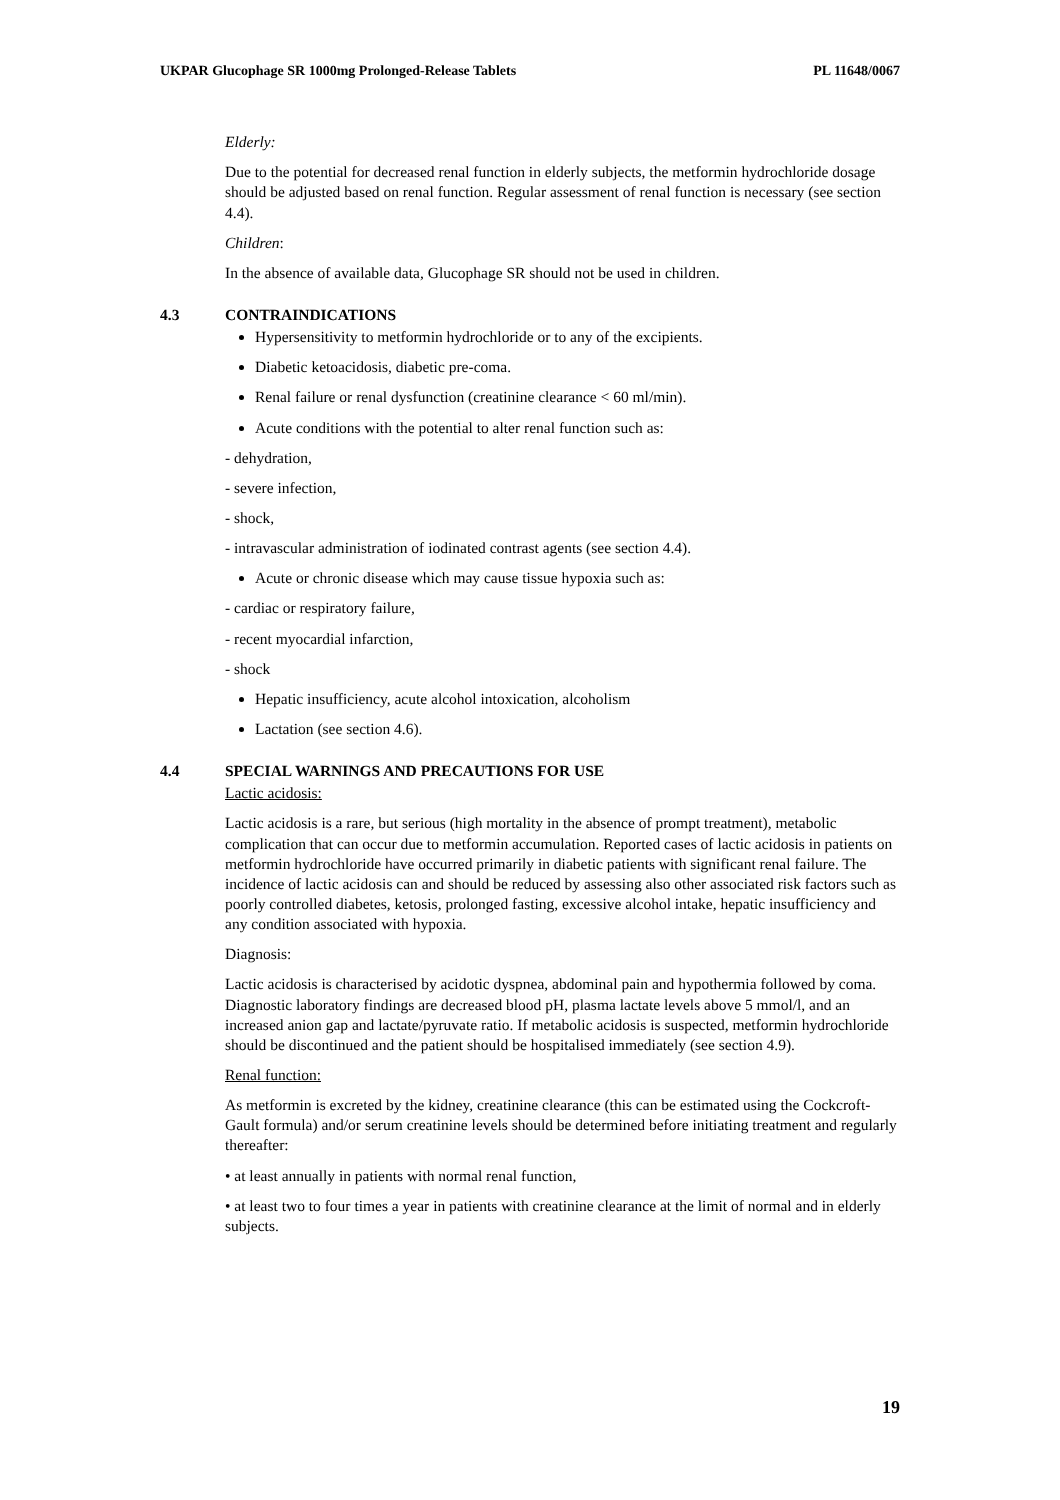UKPAR Glucophage SR 1000mg Prolonged-Release Tablets PL 11648/0067
Elderly:
Due to the potential for decreased renal function in elderly subjects, the metformin hydrochloride dosage should be adjusted based on renal function. Regular assessment of renal function is necessary (see section 4.4).
Children:
In the absence of available data, Glucophage SR should not be used in children.
4.3 CONTRAINDICATIONS
Hypersensitivity to metformin hydrochloride or to any of the excipients.
Diabetic ketoacidosis, diabetic pre-coma.
Renal failure or renal dysfunction (creatinine clearance < 60 ml/min).
Acute conditions with the potential to alter renal function such as:
- dehydration,
- severe infection,
- shock,
- intravascular administration of iodinated contrast agents (see section 4.4).
Acute or chronic disease which may cause tissue hypoxia such as:
- cardiac or respiratory failure,
- recent myocardial infarction,
- shock
Hepatic insufficiency, acute alcohol intoxication, alcoholism
Lactation (see section 4.6).
4.4 SPECIAL WARNINGS AND PRECAUTIONS FOR USE
Lactic acidosis:
Lactic acidosis is a rare, but serious (high mortality in the absence of prompt treatment), metabolic complication that can occur due to metformin accumulation. Reported cases of lactic acidosis in patients on metformin hydrochloride have occurred primarily in diabetic patients with significant renal failure. The incidence of lactic acidosis can and should be reduced by assessing also other associated risk factors such as poorly controlled diabetes, ketosis, prolonged fasting, excessive alcohol intake, hepatic insufficiency and any condition associated with hypoxia.
Diagnosis:
Lactic acidosis is characterised by acidotic dyspnea, abdominal pain and hypothermia followed by coma. Diagnostic laboratory findings are decreased blood pH, plasma lactate levels above 5 mmol/l, and an increased anion gap and lactate/pyruvate ratio. If metabolic acidosis is suspected, metformin hydrochloride should be discontinued and the patient should be hospitalised immediately (see section 4.9).
Renal function:
As metformin is excreted by the kidney, creatinine clearance (this can be estimated using the Cockcroft-Gault formula) and/or serum creatinine levels should be determined before initiating treatment and regularly thereafter:
• at least annually in patients with normal renal function,
• at least two to four times a year in patients with creatinine clearance at the limit of normal and in elderly subjects.
19